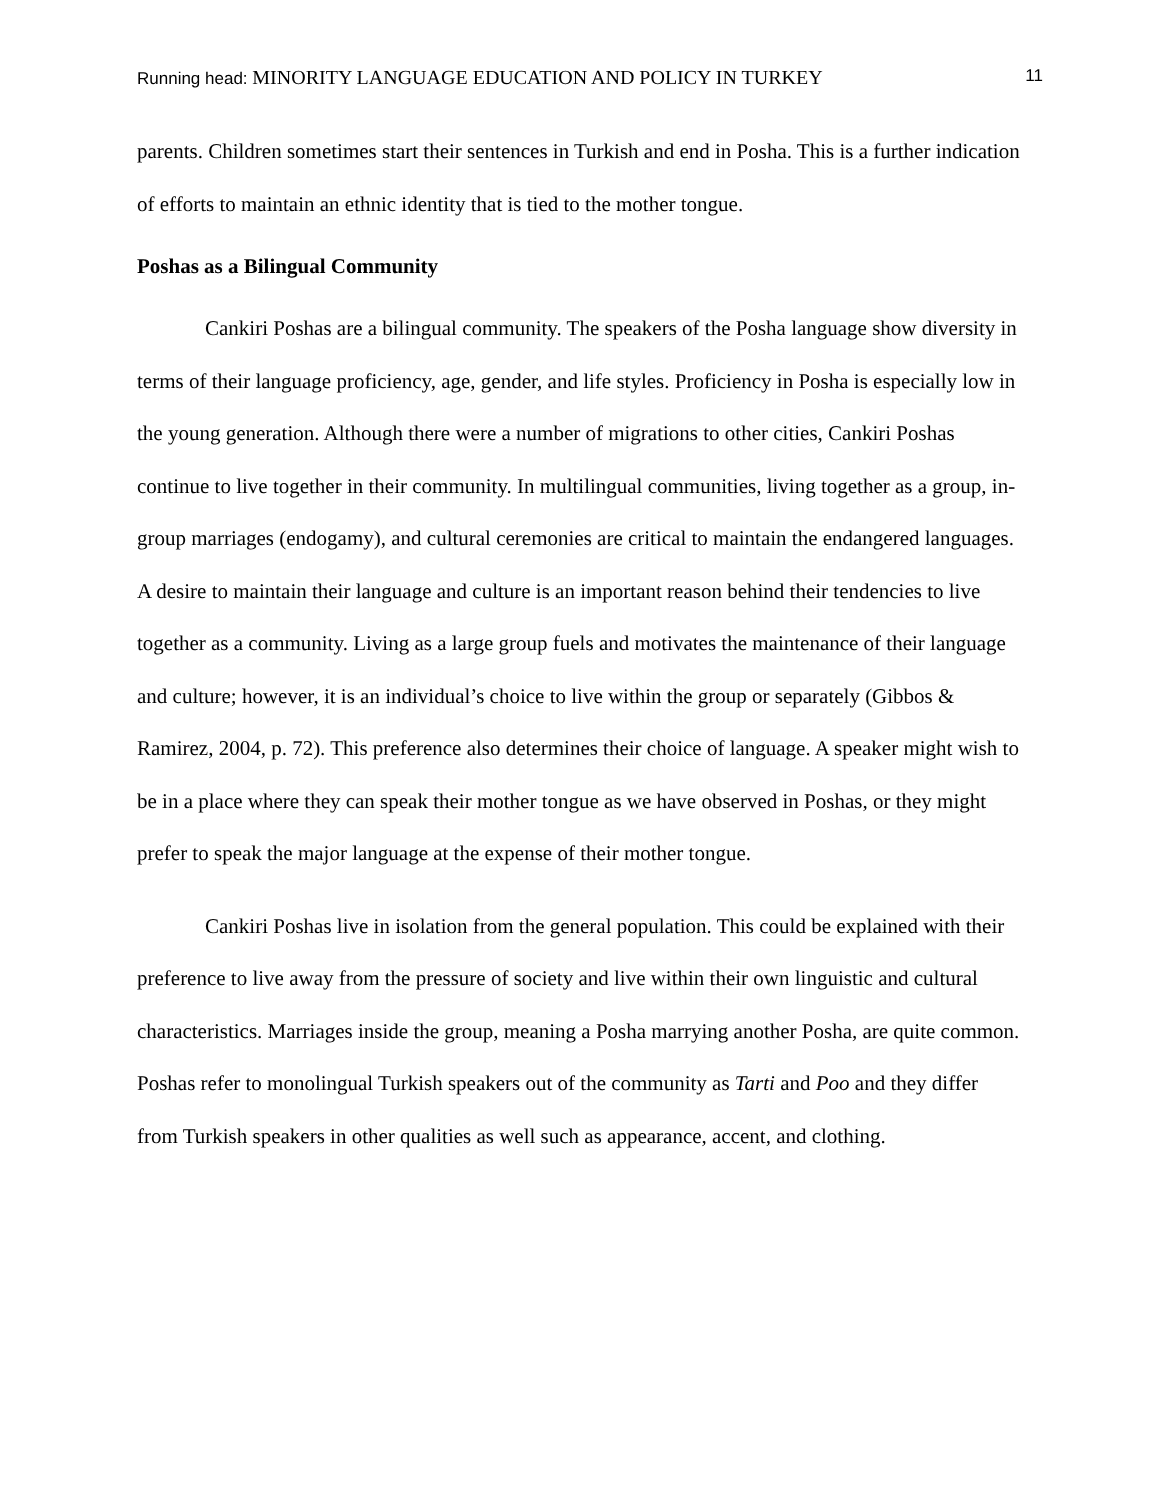Running head: MINORITY LANGUAGE EDUCATION AND POLICY IN TURKEY 11
parents. Children sometimes start their sentences in Turkish and end in Posha. This is a further indication of efforts to maintain an ethnic identity that is tied to the mother tongue.
Poshas as a Bilingual Community
Cankiri Poshas are a bilingual community. The speakers of the Posha language show diversity in terms of their language proficiency, age, gender, and life styles. Proficiency in Posha is especially low in the young generation. Although there were a number of migrations to other cities, Cankiri Poshas continue to live together in their community. In multilingual communities, living together as a group, in-group marriages (endogamy), and cultural ceremonies are critical to maintain the endangered languages. A desire to maintain their language and culture is an important reason behind their tendencies to live together as a community. Living as a large group fuels and motivates the maintenance of their language and culture; however, it is an individual’s choice to live within the group or separately (Gibbos & Ramirez, 2004, p. 72). This preference also determines their choice of language. A speaker might wish to be in a place where they can speak their mother tongue as we have observed in Poshas, or they might prefer to speak the major language at the expense of their mother tongue.
Cankiri Poshas live in isolation from the general population. This could be explained with their preference to live away from the pressure of society and live within their own linguistic and cultural characteristics. Marriages inside the group, meaning a Posha marrying another Posha, are quite common. Poshas refer to monolingual Turkish speakers out of the community as Tarti and Poo and they differ from Turkish speakers in other qualities as well such as appearance, accent, and clothing.